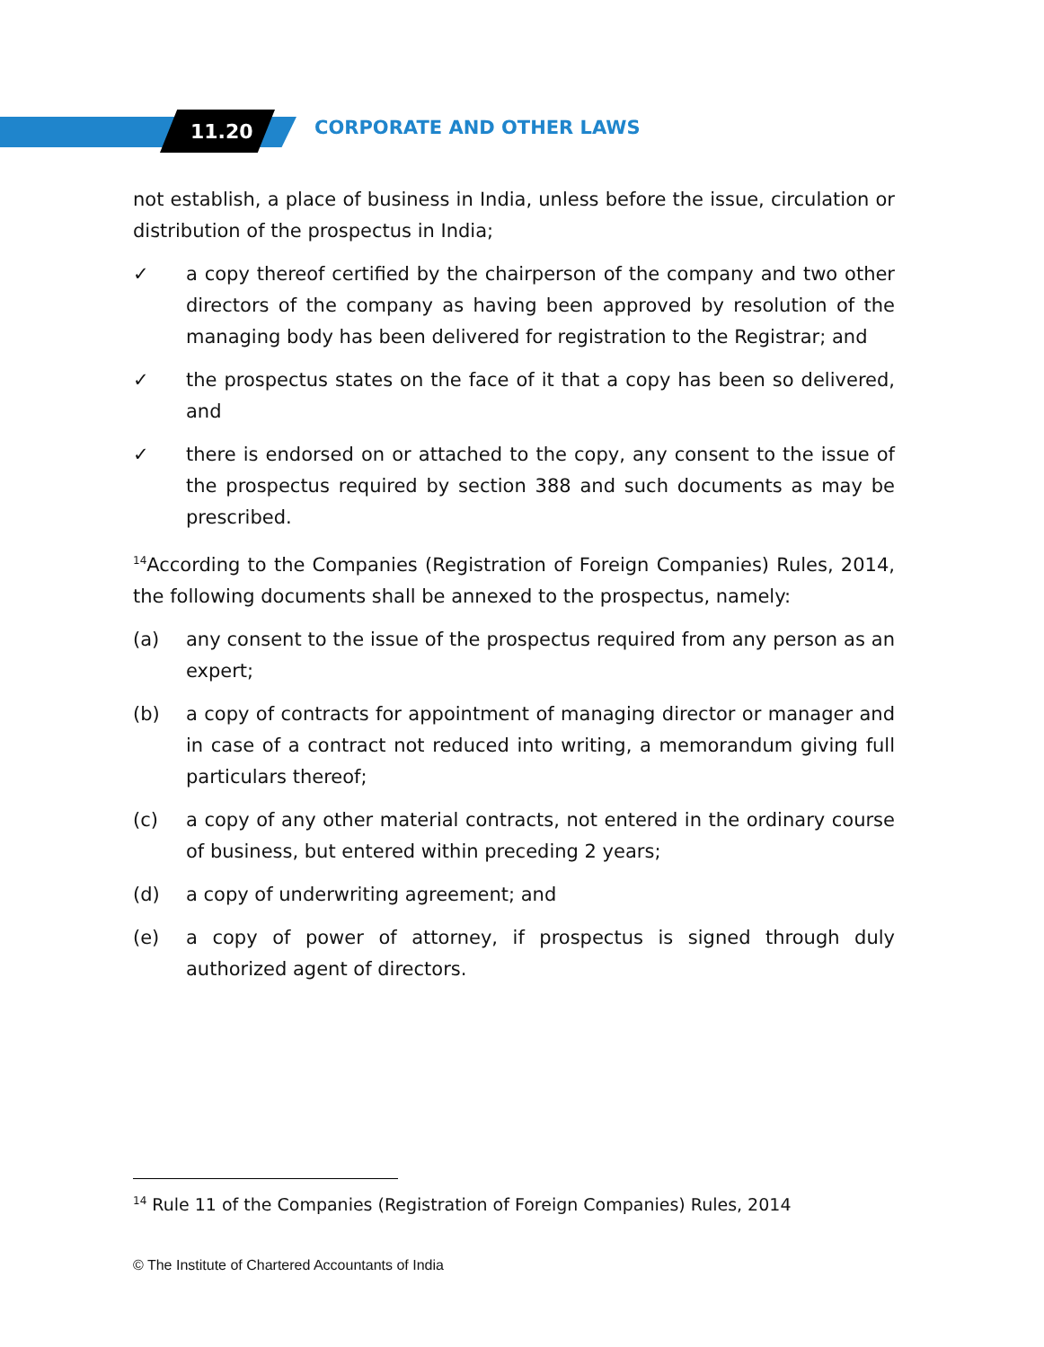11.20 CORPORATE AND OTHER LAWS
not establish, a place of business in India, unless before the issue, circulation or distribution of the prospectus in India;
✓ a copy thereof certified by the chairperson of the company and two other directors of the company as having been approved by resolution of the managing body has been delivered for registration to the Registrar; and
✓ the prospectus states on the face of it that a copy has been so delivered, and
✓ there is endorsed on or attached to the copy, any consent to the issue of the prospectus required by section 388 and such documents as may be prescribed.
<sup>14</sup> According to the Companies (Registration of Foreign Companies) Rules, 2014, the following documents shall be annexed to the prospectus, namely:
(a) any consent to the issue of the prospectus required from any person as an expert;
(b) a copy of contracts for appointment of managing director or manager and in case of a contract not reduced into writing, a memorandum giving full particulars thereof;
(c) a copy of any other material contracts, not entered in the ordinary course of business, but entered within preceding 2 years;
(d) a copy of underwriting agreement; and
(e) a copy of power of attorney, if prospectus is signed through duly authorized agent of directors.
<sup>14</sup> Rule 11 of the Companies (Registration of Foreign Companies) Rules, 2014
© The Institute of Chartered Accountants of India